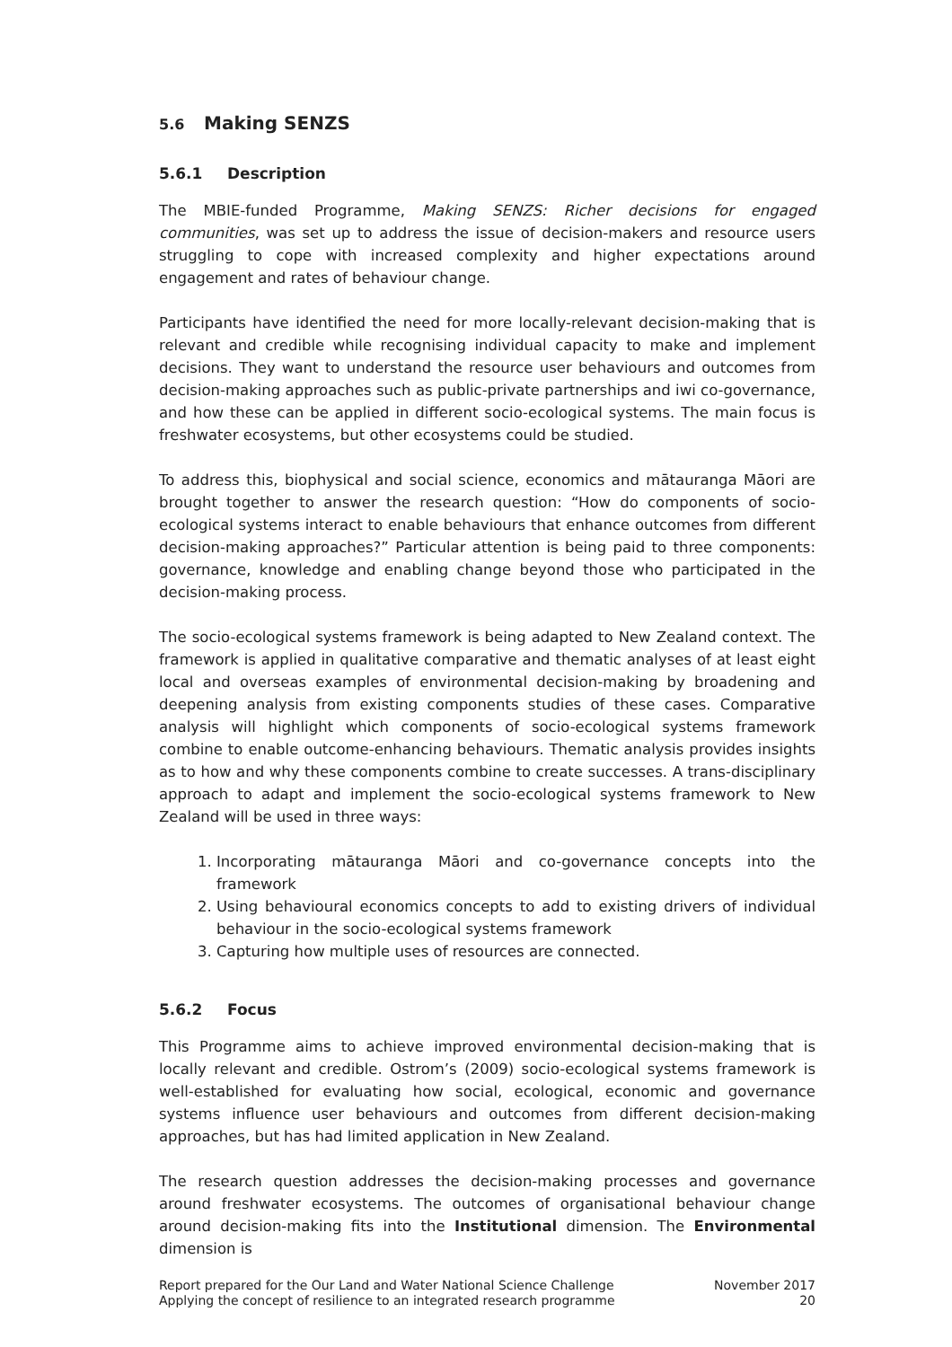5.6 Making SENZS
5.6.1 Description
The MBIE-funded Programme, Making SENZS: Richer decisions for engaged communities, was set up to address the issue of decision-makers and resource users struggling to cope with increased complexity and higher expectations around engagement and rates of behaviour change.
Participants have identified the need for more locally-relevant decision-making that is relevant and credible while recognising individual capacity to make and implement decisions. They want to understand the resource user behaviours and outcomes from decision-making approaches such as public-private partnerships and iwi co-governance, and how these can be applied in different socio-ecological systems. The main focus is freshwater ecosystems, but other ecosystems could be studied.
To address this, biophysical and social science, economics and mātauranga Māori are brought together to answer the research question: “How do components of socio-ecological systems interact to enable behaviours that enhance outcomes from different decision-making approaches?” Particular attention is being paid to three components: governance, knowledge and enabling change beyond those who participated in the decision-making process.
The socio-ecological systems framework is being adapted to New Zealand context. The framework is applied in qualitative comparative and thematic analyses of at least eight local and overseas examples of environmental decision-making by broadening and deepening analysis from existing components studies of these cases. Comparative analysis will highlight which components of socio-ecological systems framework combine to enable outcome-enhancing behaviours. Thematic analysis provides insights as to how and why these components combine to create successes. A trans-disciplinary approach to adapt and implement the socio-ecological systems framework to New Zealand will be used in three ways:
1. Incorporating mātauranga Māori and co-governance concepts into the framework
2. Using behavioural economics concepts to add to existing drivers of individual behaviour in the socio-ecological systems framework
3. Capturing how multiple uses of resources are connected.
5.6.2 Focus
This Programme aims to achieve improved environmental decision-making that is locally relevant and credible. Ostrom’s (2009) socio-ecological systems framework is well-established for evaluating how social, ecological, economic and governance systems influence user behaviours and outcomes from different decision-making approaches, but has had limited application in New Zealand.
The research question addresses the decision-making processes and governance around freshwater ecosystems. The outcomes of organisational behaviour change around decision-making fits into the Institutional dimension. The Environmental dimension is
Report prepared for the Our Land and Water National Science Challenge
Applying the concept of resilience to an integrated research programme
November 2017
20